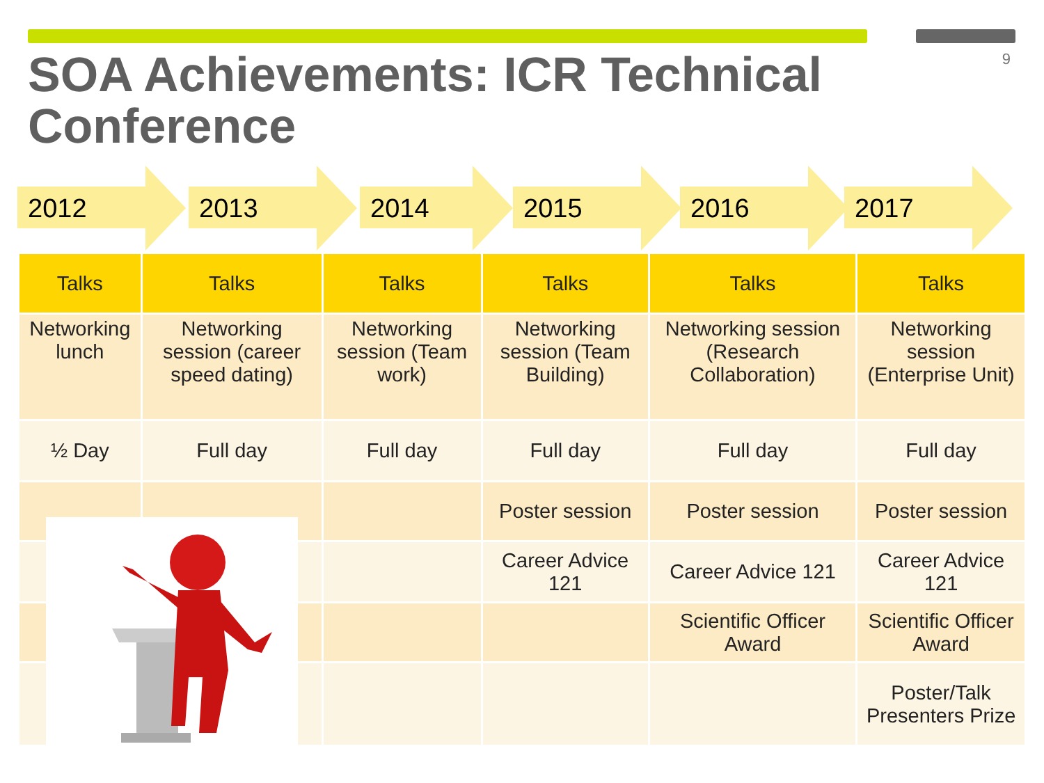9
SOA Achievements: ICR Technical Conference
2012 2013 2014 2015 2016 2017
| Talks | Talks | Talks | Talks | Talks | Talks |
| --- | --- | --- | --- | --- | --- |
| Networking lunch | Networking session (career speed dating) | Networking session (Team work) | Networking session (Team Building) | Networking session (Research Collaboration) | Networking session (Enterprise Unit) |
| ½ Day | Full day | Full day | Full day | Full day | Full day |
| | | | Poster session | Poster session | Poster session |
| | | | Career Advice 121 | Career Advice 121 | Career Advice 121 |
| | | | | Scientific Officer Award | Scientific Officer Award |
| | | | | | Poster/Talk Presenters Prize |